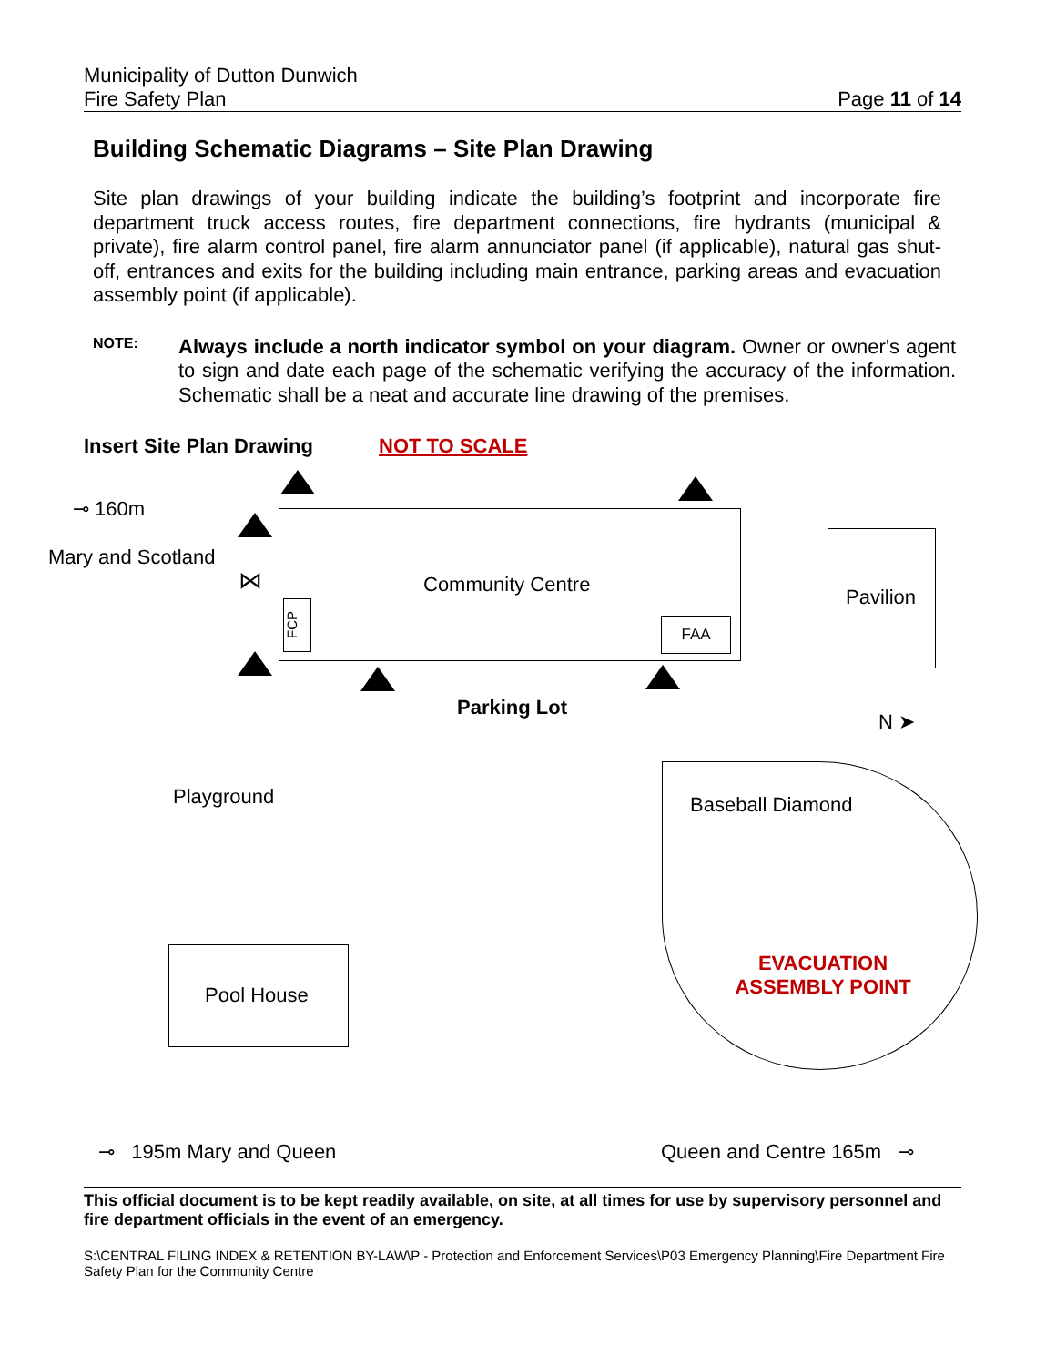Municipality of Dutton Dunwich
Fire Safety Plan Page 11 of 14
Building Schematic Diagrams – Site Plan Drawing
Site plan drawings of your building indicate the building’s footprint and incorporate fire department truck access routes, fire department connections, fire hydrants (municipal & private), fire alarm control panel, fire alarm annunciator panel (if applicable), natural gas shut-off, entrances and exits for the building including main entrance, parking areas and evacuation assembly point (if applicable).
NOTE:
Always include a north indicator symbol on your diagram. Owner or owner's agent to sign and date each page of the schematic verifying the accuracy of the information. Schematic shall be a neat and accurate line drawing of the premises.
Insert Site Plan Drawing NOT TO SCALE
⊸ 160m
Mary and Scotland
⋈ Community Centre
FCP
FAA
Pavilion
Parking Lot
N ➤
Playground Baseball Diamond
EVACUATION ASSEMBLY POINT
Pool House
⊸ 195m Mary and Queen Queen and Centre 165m ⊸
This official document is to be kept readily available, on site, at all times for use by supervisory personnel and fire department officials in the event of an emergency.
S:\CENTRAL FILING INDEX & RETENTION BY-LAW\P - Protection and Enforcement Services\P03 Emergency Planning\Fire Department Fire Safety Plan for the Community Centre